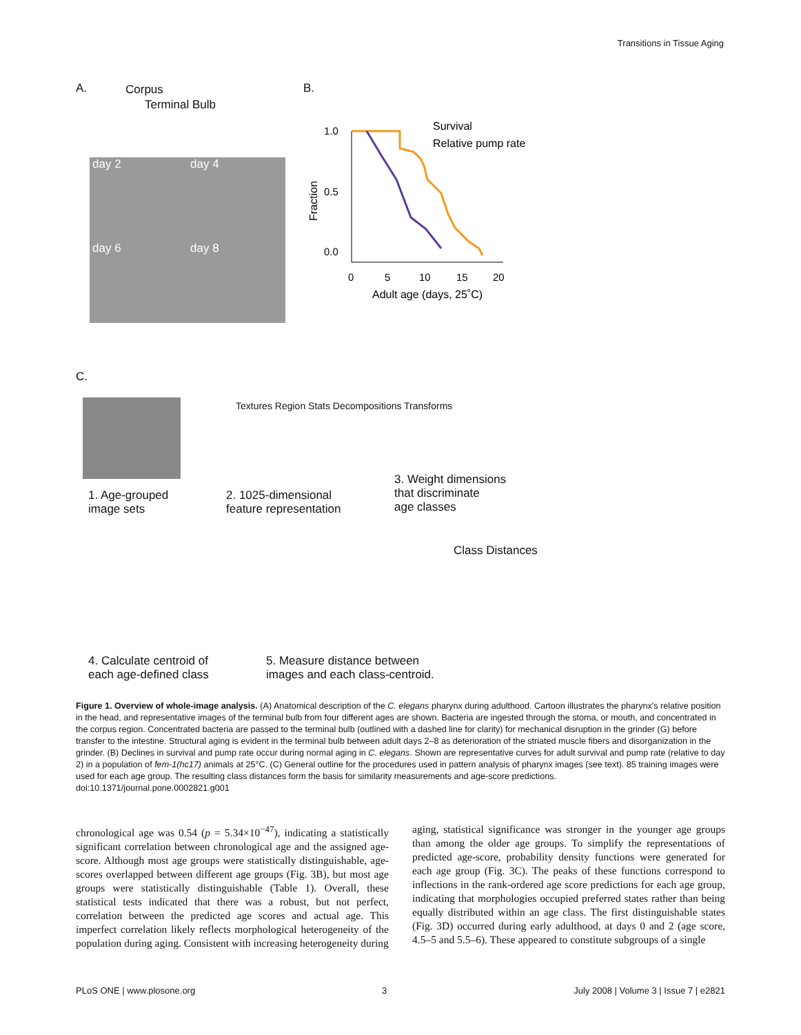Transitions in Tissue Aging
A. Corpus
Terminal Bulb
B.
day 2 day 4
day 6 day 8
1.0
0.5
0.0
0
5
10
15
20
Adult age (days, 25˚C)
Fraction
Survival
Relative pump rate
C.
Textures Region Stats Decompositions Transforms
1. Age-grouped
image sets
2. 1025-dimensional
feature representation
3. Weight dimensions
that discriminate
age classes
Class Distances
4. Calculate centroid of
each age-defined class
5. Measure distance between
images and each class-centroid.
Figure 1. Overview of whole-image analysis. (A) Anatomical description of the C. elegans pharynx during adulthood. Cartoon illustrates the pharynx's relative position in the head, and representative images of the terminal bulb from four different ages are shown. Bacteria are ingested through the stoma, or mouth, and concentrated in the corpus region. Concentrated bacteria are passed to the terminal bulb (outlined with a dashed line for clarity) for mechanical disruption in the grinder (G) before transfer to the intestine. Structural aging is evident in the terminal bulb between adult days 2–8 as deterioration of the striated muscle fibers and disorganization in the grinder. (B) Declines in survival and pump rate occur during normal aging in C. elegans. Shown are representative curves for adult survival and pump rate (relative to day 2) in a population of fem-1(hc17) animals at 25°C. (C) General outline for the procedures used in pattern analysis of pharynx images (see text). 85 training images were used for each age group. The resulting class distances form the basis for similarity measurements and age-score predictions.
doi:10.1371/journal.pone.0002821.g001
chronological age was 0.54 (p = 5.34×10<sup>−47</sup>), indicating a statistically significant correlation between chronological age and the assigned age-score. Although most age groups were statistically distinguishable, age-scores overlapped between different age groups (Fig. 3B), but most age groups were statistically distinguishable (Table 1). Overall, these statistical tests indicated that there was a robust, but not perfect, correlation between the predicted age scores and actual age. This imperfect correlation likely reflects morphological heterogeneity of the population during aging. Consistent with increasing heterogeneity during
aging, statistical significance was stronger in the younger age groups than among the older age groups. To simplify the representations of predicted age-score, probability density functions were generated for each age group (Fig. 3C). The peaks of these functions correspond to inflections in the rank-ordered age score predictions for each age group, indicating that morphologies occupied preferred states rather than being equally distributed within an age class. The first distinguishable states (Fig. 3D) occurred during early adulthood, at days 0 and 2 (age score, 4.5–5 and 5.5–6). These appeared to constitute subgroups of a single
PLoS ONE | www.plosone.org 3 July 2008 | Volume 3 | Issue 7 | e2821